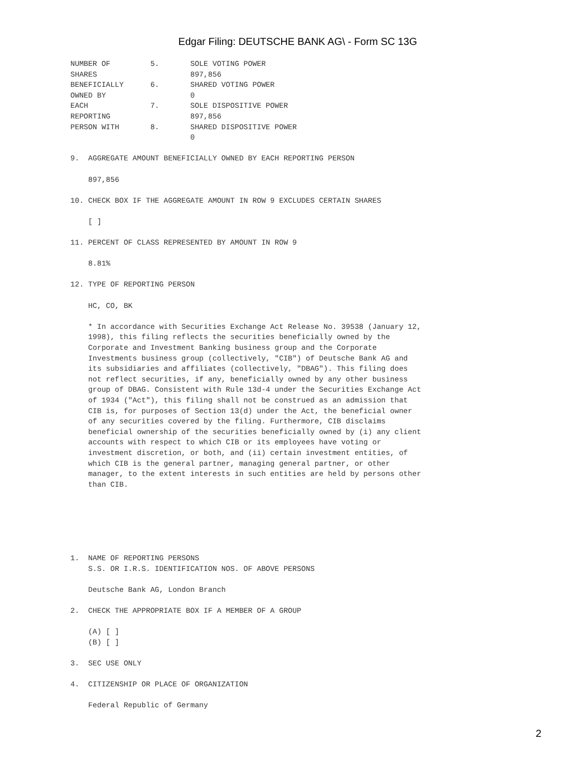Edgar Filing: DEUTSCHE BANK AG\ - Form SC 13G
NUMBER OF         5.       SOLE VOTING POWER
SHARES                     897,856
BENEFICIALLY      6.       SHARED VOTING POWER
OWNED BY                   0
EACH              7.       SOLE DISPOSITIVE POWER
REPORTING                  897,856
PERSON WITH       8.       SHARED DISPOSITIVE POWER
                           0

9.  AGGREGATE AMOUNT BENEFICIALLY OWNED BY EACH REPORTING PERSON

    897,856

10. CHECK BOX IF THE AGGREGATE AMOUNT IN ROW 9 EXCLUDES CERTAIN SHARES

    [ ]

11. PERCENT OF CLASS REPRESENTED BY AMOUNT IN ROW 9

    8.81%

12. TYPE OF REPORTING PERSON

    HC, CO, BK

    * In accordance with Securities Exchange Act Release No. 39538 (January 12,
    1998), this filing reflects the securities beneficially owned by the
    Corporate and Investment Banking business group and the Corporate
    Investments business group (collectively, "CIB") of Deutsche Bank AG and
    its subsidiaries and affiliates (collectively, "DBAG"). This filing does
    not reflect securities, if any, beneficially owned by any other business
    group of DBAG. Consistent with Rule 13d-4 under the Securities Exchange Act
    of 1934 ("Act"), this filing shall not be construed as an admission that
    CIB is, for purposes of Section 13(d) under the Act, the beneficial owner
    of any securities covered by the filing. Furthermore, CIB disclaims
    beneficial ownership of the securities beneficially owned by (i) any client
    accounts with respect to which CIB or its employees have voting or
    investment discretion, or both, and (ii) certain investment entities, of
    which CIB is the general partner, managing general partner, or other
    manager, to the extent interests in such entities are held by persons other
    than CIB.






1.  NAME OF REPORTING PERSONS
    S.S. OR I.R.S. IDENTIFICATION NOS. OF ABOVE PERSONS

    Deutsche Bank AG, London Branch

2.  CHECK THE APPROPRIATE BOX IF A MEMBER OF A GROUP

    (A) [ ]
    (B) [ ]

3.  SEC USE ONLY

4.  CITIZENSHIP OR PLACE OF ORGANIZATION

    Federal Republic of Germany
2